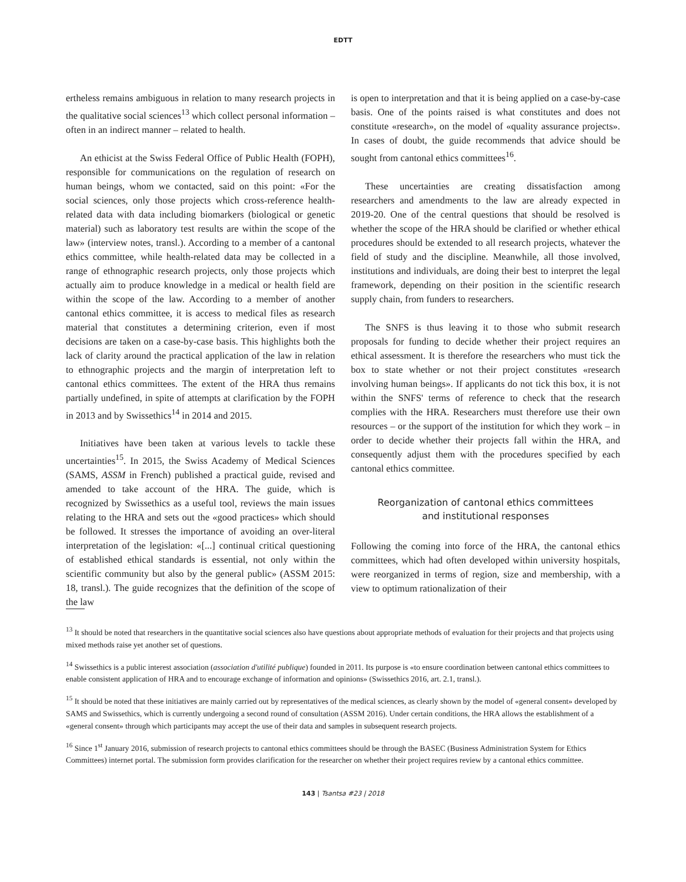EDTT
ertheless remains ambiguous in relation to many research projects in the qualitative social sciences<sup>13</sup> which collect personal information – often in an indirect manner – related to health.
An ethicist at the Swiss Federal Office of Public Health (FOPH), responsible for communications on the regulation of research on human beings, whom we contacted, said on this point: «For the social sciences, only those projects which cross-reference health-related data with data including biomarkers (biological or genetic material) such as laboratory test results are within the scope of the law» (interview notes, transl.). According to a member of a cantonal ethics committee, while health-related data may be collected in a range of ethnographic research projects, only those projects which actually aim to produce knowledge in a medical or health field are within the scope of the law. According to a member of another cantonal ethics committee, it is access to medical files as research material that constitutes a determining criterion, even if most decisions are taken on a case-by-case basis. This highlights both the lack of clarity around the practical application of the law in relation to ethnographic projects and the margin of interpretation left to cantonal ethics committees. The extent of the HRA thus remains partially undefined, in spite of attempts at clarification by the FOPH in 2013 and by Swissethics<sup>14</sup> in 2014 and 2015.
Initiatives have been taken at various levels to tackle these uncertainties<sup>15</sup>. In 2015, the Swiss Academy of Medical Sciences (SAMS, ASSM in French) published a practical guide, revised and amended to take account of the HRA. The guide, which is recognized by Swissethics as a useful tool, reviews the main issues relating to the HRA and sets out the «good practices» which should be followed. It stresses the importance of avoiding an over-literal interpretation of the legislation: «[...] continual critical questioning of established ethical standards is essential, not only within the scientific community but also by the general public» (ASSM 2015: 18, transl.). The guide recognizes that the definition of the scope of the law
is open to interpretation and that it is being applied on a case-by-case basis. One of the points raised is what constitutes and does not constitute «research», on the model of «quality assurance projects». In cases of doubt, the guide recommends that advice should be sought from cantonal ethics committees<sup>16</sup>.
These uncertainties are creating dissatisfaction among researchers and amendments to the law are already expected in 2019-20. One of the central questions that should be resolved is whether the scope of the HRA should be clarified or whether ethical procedures should be extended to all research projects, whatever the field of study and the discipline. Meanwhile, all those involved, institutions and individuals, are doing their best to interpret the legal framework, depending on their position in the scientific research supply chain, from funders to researchers.
The SNFS is thus leaving it to those who submit research proposals for funding to decide whether their project requires an ethical assessment. It is therefore the researchers who must tick the box to state whether or not their project constitutes «research involving human beings». If applicants do not tick this box, it is not within the SNFS' terms of reference to check that the research complies with the HRA. Researchers must therefore use their own resources – or the support of the institution for which they work – in order to decide whether their projects fall within the HRA, and consequently adjust them with the procedures specified by each cantonal ethics committee.
Reorganization of cantonal ethics committees
and institutional responses
Following the coming into force of the HRA, the cantonal ethics committees, which had often developed within university hospitals, were reorganized in terms of region, size and membership, with a view to optimum rationalization of their
<sup>13</sup> It should be noted that researchers in the quantitative social sciences also have questions about appropriate methods of evaluation for their projects and that projects using mixed methods raise yet another set of questions.
<sup>14</sup> Swissethics is a public interest association (association d'utilité publique) founded in 2011. Its purpose is «to ensure coordination between cantonal ethics committees to enable consistent application of HRA and to encourage exchange of information and opinions» (Swissethics 2016, art. 2.1, transl.).
<sup>15</sup> It should be noted that these initiatives are mainly carried out by representatives of the medical sciences, as clearly shown by the model of «general consent» developed by SAMS and Swissethics, which is currently undergoing a second round of consultation (ASSM 2016). Under certain conditions, the HRA allows the establishment of a «general consent» through which participants may accept the use of their data and samples in subsequent research projects.
<sup>16</sup> Since 1<sup>st</sup> January 2016, submission of research projects to cantonal ethics committees should be through the BASEC (Business Administration System for Ethics Committees) internet portal. The submission form provides clarification for the researcher on whether their project requires review by a cantonal ethics committee.
143 | Tsantsa #23 | 2018